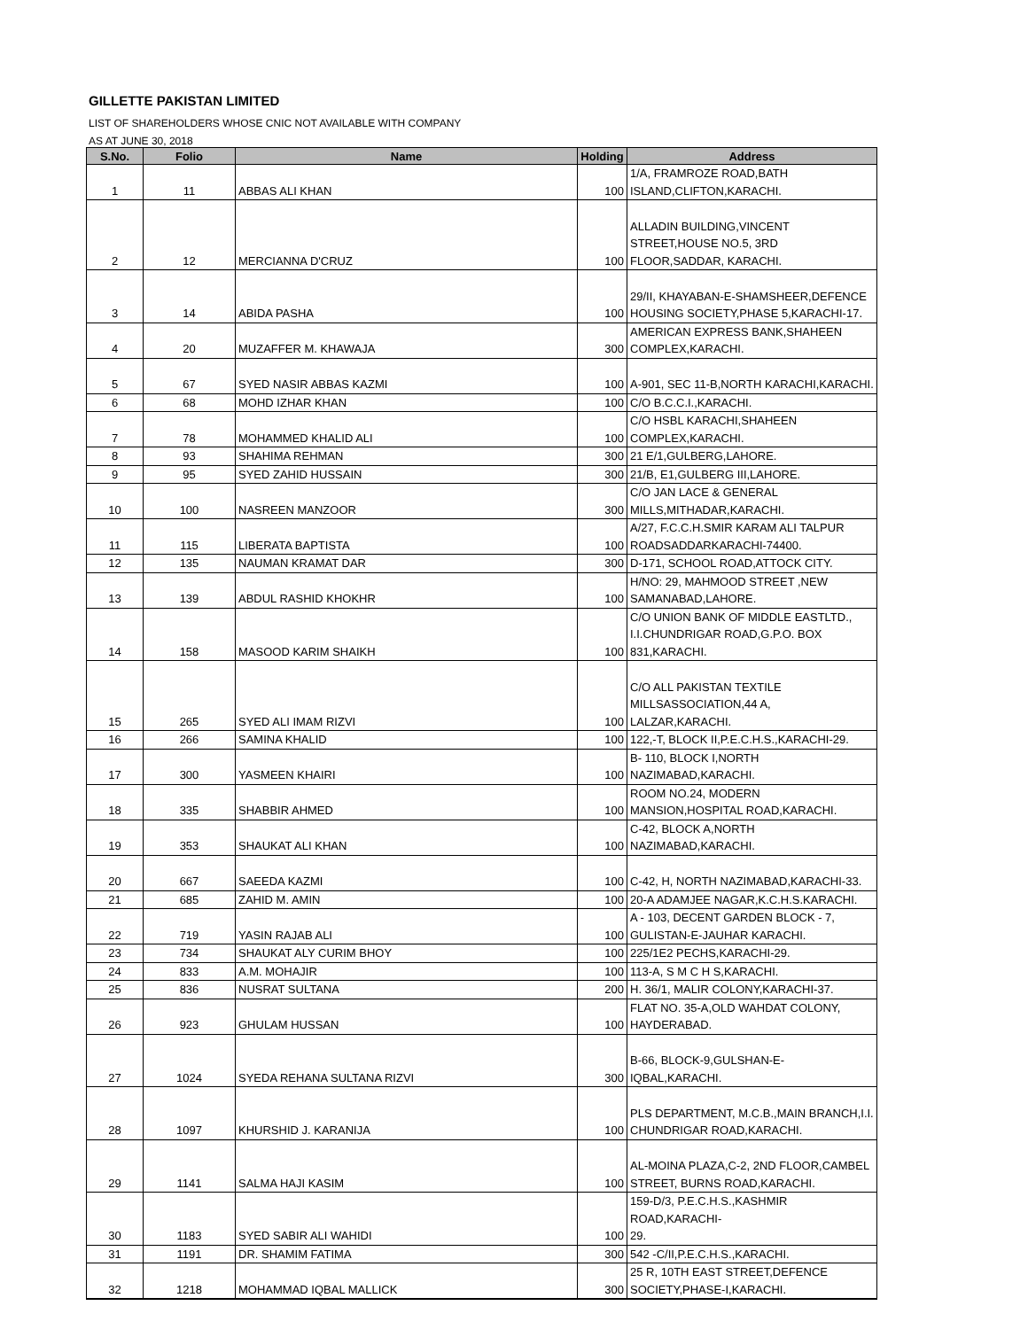GILLETTE PAKISTAN LIMITED
LIST OF SHAREHOLDERS WHOSE CNIC NOT AVAILABLE WITH COMPANY
AS AT JUNE 30, 2018
| S.No. | Folio | Name | Holding | Address |
| --- | --- | --- | --- | --- |
| 1 | 11 | ABBAS ALI KHAN | 100 | 1/A, FRAMROZE ROAD,BATH ISLAND,CLIFTON,KARACHI. |
| 2 | 12 | MERCIANNA D'CRUZ | 100 | ALLADIN BUILDING,VINCENT STREET,HOUSE NO.5, 3RD FLOOR,SADDAR, KARACHI. |
| 3 | 14 | ABIDA PASHA | 100 | 29/II, KHAYABAN-E-SHAMSHEER,DEFENCE HOUSING SOCIETY,PHASE 5,KARACHI-17. |
| 4 | 20 | MUZAFFER M. KHAWAJA | 300 | AMERICAN EXPRESS BANK,SHAHEEN COMPLEX,KARACHI. |
| 5 | 67 | SYED NASIR ABBAS KAZMI | 100 | A-901, SEC 11-B,NORTH KARACHI,KARACHI. |
| 6 | 68 | MOHD IZHAR KHAN | 100 | C/O B.C.C.I.,KARACHI. |
| 7 | 78 | MOHAMMED KHALID ALI | 100 | C/O HSBL KARACHI,SHAHEEN COMPLEX,KARACHI. |
| 8 | 93 | SHAHIMA REHMAN | 300 | 21 E/1,GULBERG,LAHORE. |
| 9 | 95 | SYED ZAHID HUSSAIN | 300 | 21/B, E1,GULBERG III,LAHORE. |
| 10 | 100 | NASREEN MANZOOR | 300 | C/O JAN LACE & GENERAL MILLS,MITHADAR,KARACHI. |
| 11 | 115 | LIBERATA BAPTISTA | 100 | A/27, F.C.C.H.SMIR KARAM ALI TALPUR ROADSADDARKARACHI-74400. |
| 12 | 135 | NAUMAN KRAMAT DAR | 300 | D-171, SCHOOL ROAD,ATTOCK CITY. |
| 13 | 139 | ABDUL RASHID KHOKHR | 100 | H/NO: 29, MAHMOOD STREET ,NEW SAMANABAD,LAHORE. |
| 14 | 158 | MASOOD KARIM SHAIKH | 100 | C/O UNION BANK OF MIDDLE EASTLTD., I.I.CHUNDRIGAR ROAD,G.P.O. BOX 831,KARACHI. |
| 15 | 265 | SYED ALI IMAM RIZVI | 100 | C/O ALL PAKISTAN TEXTILE MILLSASSOCIATION,44 A, LALZAR,KARACHI. |
| 16 | 266 | SAMINA KHALID | 100 | 122,-T, BLOCK II,P.E.C.H.S.,KARACHI-29. |
| 17 | 300 | YASMEEN KHAIRI | 100 | B- 110, BLOCK I,NORTH NAZIMABAD,KARACHI. |
| 18 | 335 | SHABBIR AHMED | 100 | ROOM NO.24, MODERN MANSION,HOSPITAL ROAD,KARACHI. |
| 19 | 353 | SHAUKAT ALI KHAN | 100 | C-42, BLOCK A,NORTH NAZIMABAD,KARACHI. |
| 20 | 667 | SAEEDA KAZMI | 100 | C-42, H, NORTH NAZIMABAD,KARACHI-33. |
| 21 | 685 | ZAHID M. AMIN | 100 | 20-A ADAMJEE NAGAR,K.C.H.S.KARACHI. |
| 22 | 719 | YASIN RAJAB ALI | 100 | A - 103, DECENT GARDEN BLOCK - 7, GULISTAN-E-JAUHAR KARACHI. |
| 23 | 734 | SHAUKAT ALY CURIM BHOY | 100 | 225/1E2 PECHS,KARACHI-29. |
| 24 | 833 | A.M. MOHAJIR | 100 | 113-A, S M C H S,KARACHI. |
| 25 | 836 | NUSRAT SULTANA | 200 | H. 36/1, MALIR COLONY,KARACHI-37. |
| 26 | 923 | GHULAM HUSSAN | 100 | FLAT NO. 35-A,OLD WAHDAT COLONY, HAYDERABAD. |
| 27 | 1024 | SYEDA REHANA SULTANA RIZVI | 300 | B-66, BLOCK-9,GULSHAN-E-IQBAL,KARACHI. |
| 28 | 1097 | KHURSHID J. KARANIJA | 100 | PLS DEPARTMENT, M.C.B.,MAIN BRANCH,I.I. CHUNDRIGAR ROAD,KARACHI. |
| 29 | 1141 | SALMA HAJI KASIM | 100 | AL-MOINA PLAZA,C-2, 2ND FLOOR,CAMBEL STREET, BURNS ROAD,KARACHI. |
| 30 | 1183 | SYED SABIR ALI WAHIDI | 100 | 159-D/3, P.E.C.H.S.,KASHMIR ROAD,KARACHI- 29. |
| 31 | 1191 | DR. SHAMIM FATIMA | 300 | 542 -C/II,P.E.C.H.S.,KARACHI. |
| 32 | 1218 | MOHAMMAD IQBAL MALLICK | 300 | 25 R, 10TH EAST STREET,DEFENCE SOCIETY,PHASE-I,KARACHI. |